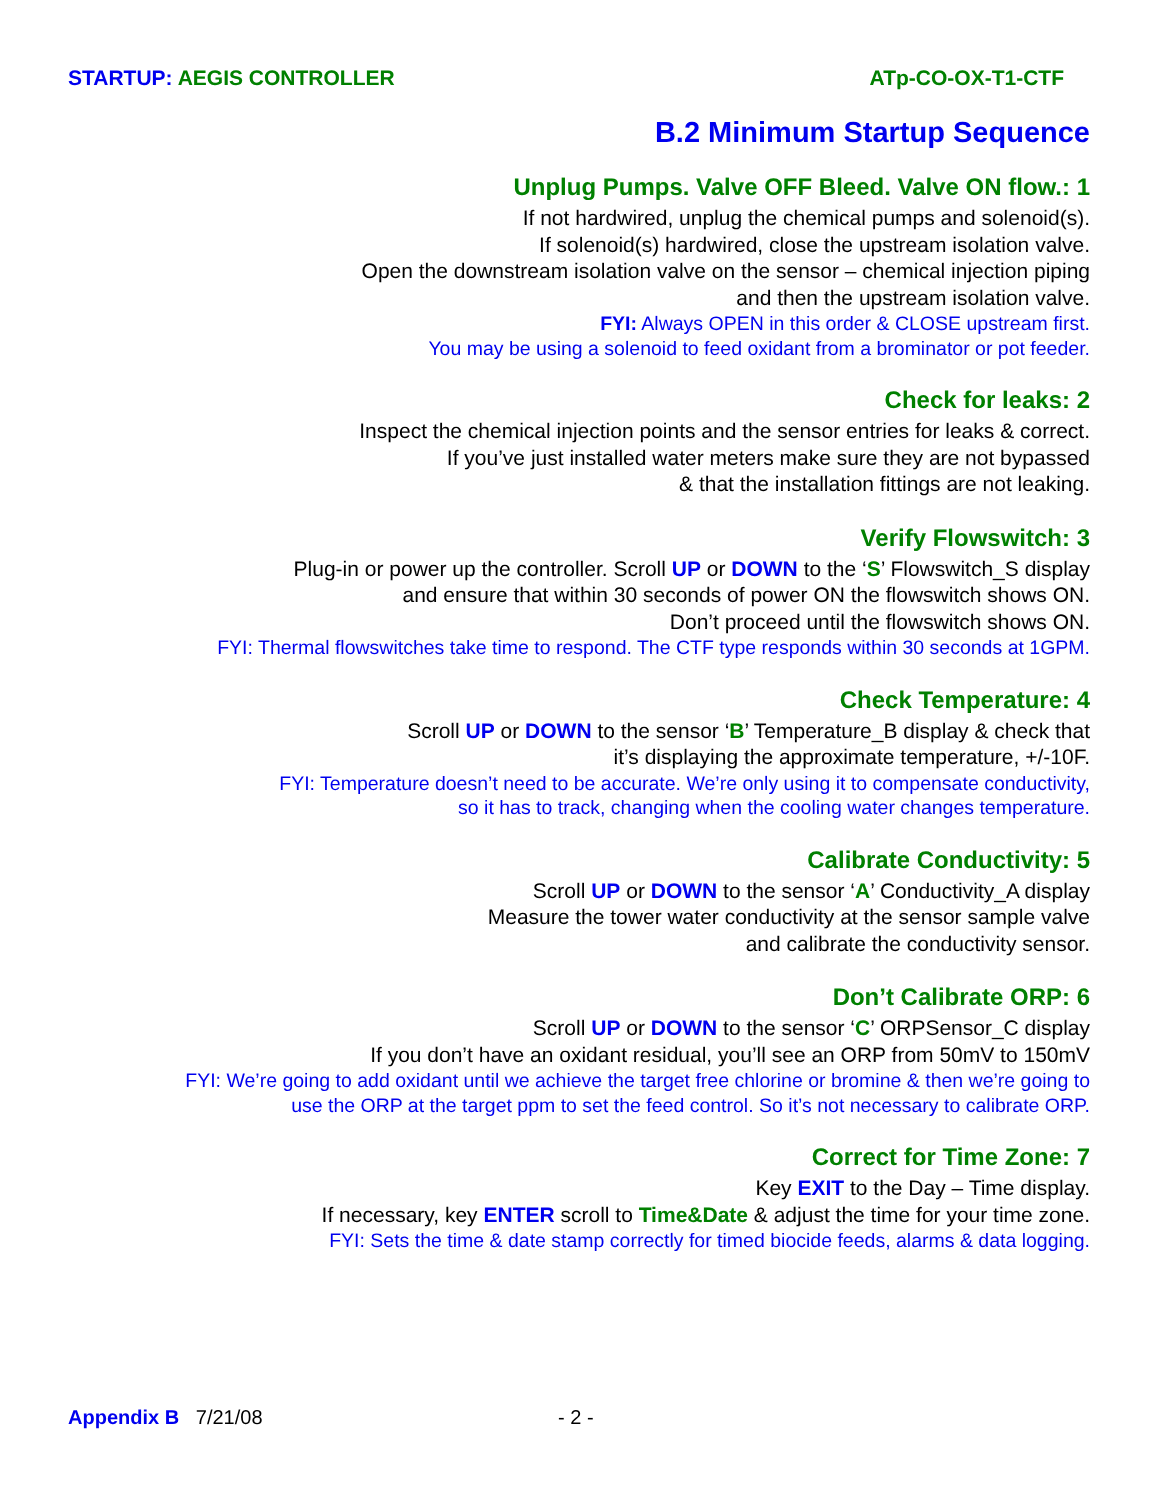STARTUP: AEGIS CONTROLLER ATp-CO-OX-T1-CTF
B.2 Minimum Startup Sequence
Unplug Pumps. Valve OFF Bleed. Valve ON flow.: 1
If not hardwired, unplug the chemical pumps and solenoid(s).
If solenoid(s) hardwired, close the upstream isolation valve.
Open the downstream isolation valve on the sensor – chemical injection piping
and then the upstream isolation valve.
FYI: Always OPEN in this order & CLOSE upstream first.
You may be using a solenoid to feed oxidant from a brominator or pot feeder.
Check for leaks: 2
Inspect the chemical injection points and the sensor entries for leaks & correct.
If you’ve just installed water meters make sure they are not bypassed
& that the installation fittings are not leaking.
Verify Flowswitch: 3
Plug-in or power up the controller. Scroll UP or DOWN to the ‘S’ Flowswitch_S display
and ensure that within 30 seconds of power ON the flowswitch shows ON.
Don’t proceed until the flowswitch shows ON.
FYI: Thermal flowswitches take time to respond. The CTF type responds within 30 seconds at 1GPM.
Check Temperature: 4
Scroll UP or DOWN to the sensor ‘B’ Temperature_B display & check that
it’s displaying the approximate temperature, +/-10F.
FYI: Temperature doesn’t need to be accurate. We’re only using it to compensate conductivity,
so it has to track, changing when the cooling water changes temperature.
Calibrate Conductivity: 5
Scroll UP or DOWN to the sensor ‘A’ Conductivity_A display
Measure the tower water conductivity at the sensor sample valve
and calibrate the conductivity sensor.
Don’t Calibrate ORP: 6
Scroll UP or DOWN to the sensor ‘C’ ORPSensor_C display
If you don’t have an oxidant residual, you’ll see an ORP from 50mV to 150mV
FYI: We’re going to add oxidant until we achieve the target free chlorine or bromine & then we’re going to
use the ORP at the target ppm to set the feed control. So it’s not necessary to calibrate ORP.
Correct for Time Zone: 7
Key EXIT to the Day – Time display.
If necessary, key ENTER scroll to Time&Date & adjust the time for your time zone.
FYI: Sets the time & date stamp correctly for timed biocide feeds, alarms & data logging.
Appendix B 7/21/08 - 2 -